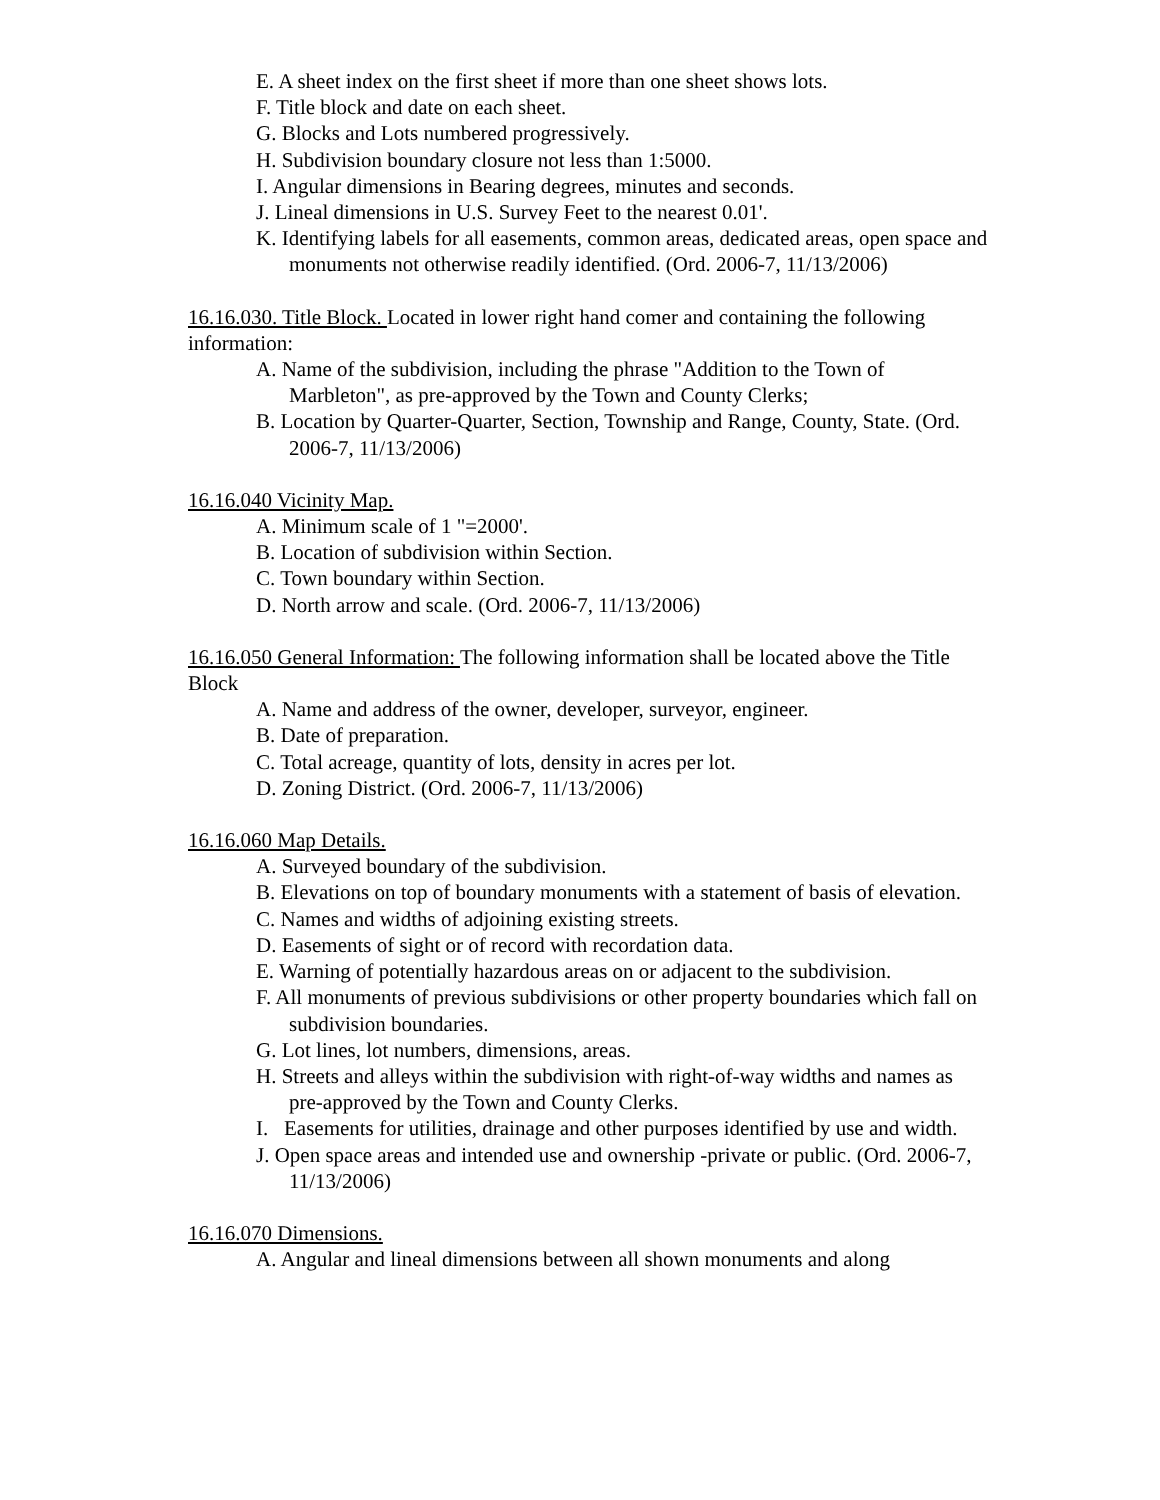E. A sheet index on the first sheet if more than one sheet shows lots.
F. Title block and date on each sheet.
G. Blocks and Lots numbered progressively.
H. Subdivision boundary closure not less than 1:5000.
I. Angular dimensions in Bearing degrees, minutes and seconds.
J. Lineal dimensions in U.S. Survey Feet to the nearest 0.01'.
K. Identifying labels for all easements, common areas, dedicated areas, open space and monuments not otherwise readily identified. (Ord. 2006-7, 11/13/2006)
16.16.030. Title Block. Located in lower right hand comer and containing the following information:
A. Name of the subdivision, including the phrase "Addition to the Town of Marbleton", as pre-approved by the Town and County Clerks;
B. Location by Quarter-Quarter, Section, Township and Range, County, State. (Ord. 2006-7, 11/13/2006)
16.16.040 Vicinity Map.
A. Minimum scale of 1 "=2000'.
B. Location of subdivision within Section.
C. Town boundary within Section.
D. North arrow and scale. (Ord. 2006-7, 11/13/2006)
16.16.050 General Information: The following information shall be located above the Title Block
A. Name and address of the owner, developer, surveyor, engineer.
B. Date of preparation.
C. Total acreage, quantity of lots, density in acres per lot.
D. Zoning District. (Ord. 2006-7, 11/13/2006)
16.16.060 Map Details.
A. Surveyed boundary of the subdivision.
B. Elevations on top of boundary monuments with a statement of basis of elevation.
C. Names and widths of adjoining existing streets.
D. Easements of sight or of record with recordation data.
E. Warning of potentially hazardous areas on or adjacent to the subdivision.
F. All monuments of previous subdivisions or other property boundaries which fall on subdivision boundaries.
G. Lot lines, lot numbers, dimensions, areas.
H. Streets and alleys within the subdivision with right-of-way widths and names as pre-approved by the Town and County Clerks.
I. Easements for utilities, drainage and other purposes identified by use and width.
J. Open space areas and intended use and ownership -private or public. (Ord. 2006-7, 11/13/2006)
16.16.070 Dimensions.
A. Angular and lineal dimensions between all shown monuments and along